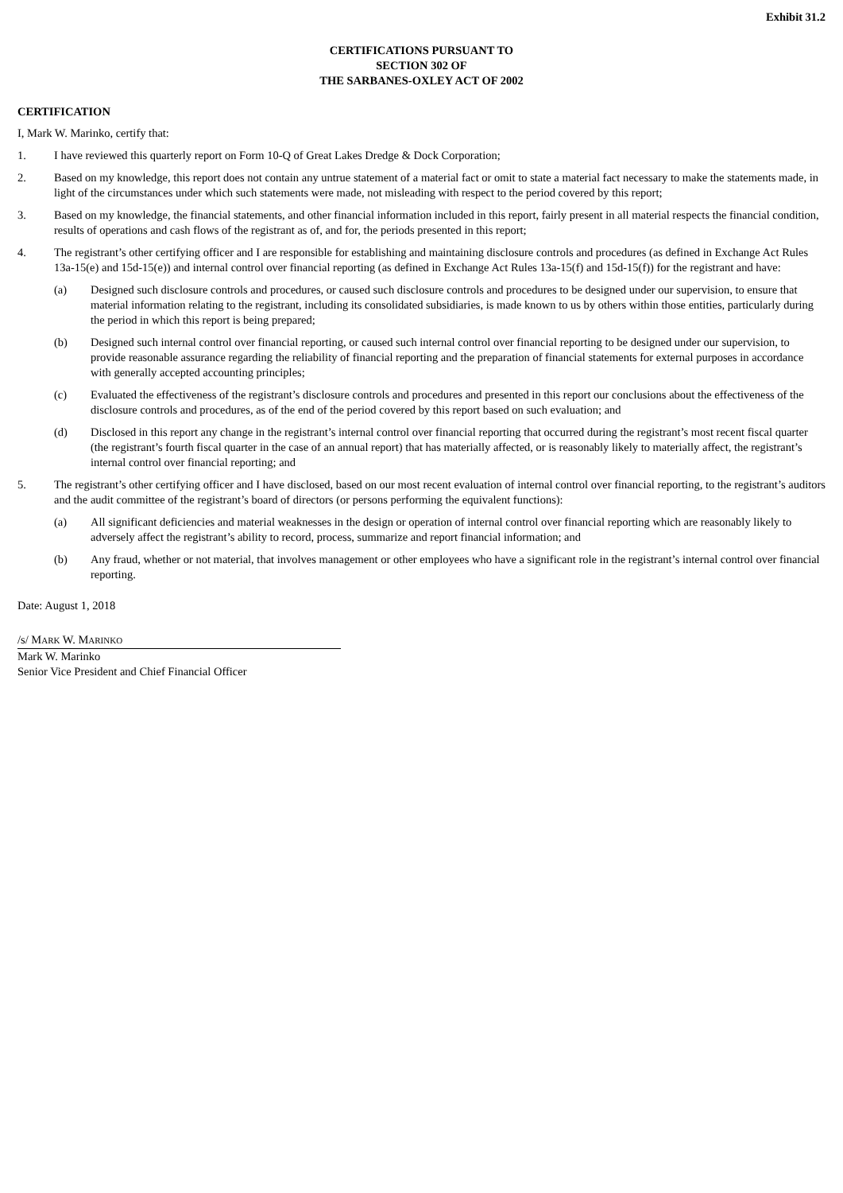Exhibit 31.2
CERTIFICATIONS PURSUANT TO
SECTION 302 OF
THE SARBANES-OXLEY ACT OF 2002
CERTIFICATION
I, Mark W. Marinko, certify that:
1. I have reviewed this quarterly report on Form 10-Q of Great Lakes Dredge & Dock Corporation;
2. Based on my knowledge, this report does not contain any untrue statement of a material fact or omit to state a material fact necessary to make the statements made, in light of the circumstances under which such statements were made, not misleading with respect to the period covered by this report;
3. Based on my knowledge, the financial statements, and other financial information included in this report, fairly present in all material respects the financial condition, results of operations and cash flows of the registrant as of, and for, the periods presented in this report;
4. The registrant’s other certifying officer and I are responsible for establishing and maintaining disclosure controls and procedures (as defined in Exchange Act Rules 13a-15(e) and 15d-15(e)) and internal control over financial reporting (as defined in Exchange Act Rules 13a-15(f) and 15d-15(f)) for the registrant and have:
(a) Designed such disclosure controls and procedures, or caused such disclosure controls and procedures to be designed under our supervision, to ensure that material information relating to the registrant, including its consolidated subsidiaries, is made known to us by others within those entities, particularly during the period in which this report is being prepared;
(b) Designed such internal control over financial reporting, or caused such internal control over financial reporting to be designed under our supervision, to provide reasonable assurance regarding the reliability of financial reporting and the preparation of financial statements for external purposes in accordance with generally accepted accounting principles;
(c) Evaluated the effectiveness of the registrant’s disclosure controls and procedures and presented in this report our conclusions about the effectiveness of the disclosure controls and procedures, as of the end of the period covered by this report based on such evaluation; and
(d) Disclosed in this report any change in the registrant’s internal control over financial reporting that occurred during the registrant’s most recent fiscal quarter (the registrant’s fourth fiscal quarter in the case of an annual report) that has materially affected, or is reasonably likely to materially affect, the registrant’s internal control over financial reporting; and
5. The registrant’s other certifying officer and I have disclosed, based on our most recent evaluation of internal control over financial reporting, to the registrant’s auditors and the audit committee of the registrant’s board of directors (or persons performing the equivalent functions):
(a) All significant deficiencies and material weaknesses in the design or operation of internal control over financial reporting which are reasonably likely to adversely affect the registrant’s ability to record, process, summarize and report financial information; and
(b) Any fraud, whether or not material, that involves management or other employees who have a significant role in the registrant’s internal control over financial reporting.
Date: August 1, 2018
/s/ MARK W. MARINKO
Mark W. Marinko
Senior Vice President and Chief Financial Officer